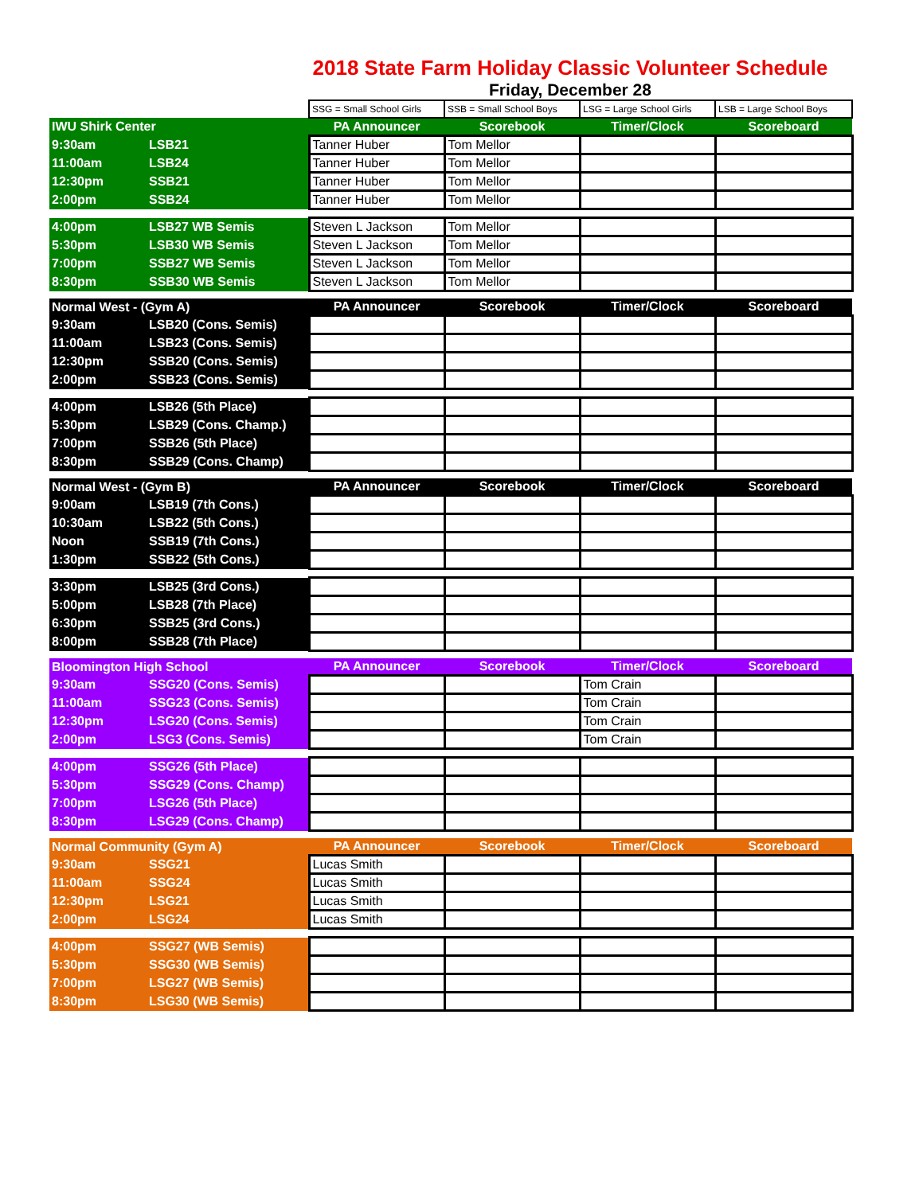2018 State Farm Holiday Classic Volunteer Schedule
Friday, December 28
| | | SSG = Small School Girls | SSB = Small School Boys | LSG = Large School Girls | LSB = Large School Boys |
| IWU Shirk Center | | PA Announcer | Scorebook | Timer/Clock | Scoreboard |
| 9:30am | LSB21 | Tanner Huber | Tom Mellor | | |
| 11:00am | LSB24 | Tanner Huber | Tom Mellor | | |
| 12:30pm | SSB21 | Tanner Huber | Tom Mellor | | |
| 2:00pm | SSB24 | Tanner Huber | Tom Mellor | | |
| 4:00pm | LSB27 WB Semis | Steven L Jackson | Tom Mellor | | |
| 5:30pm | LSB30 WB Semis | Steven L Jackson | Tom Mellor | | |
| 7:00pm | SSB27 WB Semis | Steven L Jackson | Tom Mellor | | |
| 8:30pm | SSB30 WB Semis | Steven L Jackson | Tom Mellor | | |
| Normal West - (Gym A) | | PA Announcer | Scorebook | Timer/Clock | Scoreboard |
| 9:30am | LSB20 (Cons. Semis) | | | | |
| 11:00am | LSB23 (Cons. Semis) | | | | |
| 12:30pm | SSB20 (Cons. Semis) | | | | |
| 2:00pm | SSB23 (Cons. Semis) | | | | |
| 4:00pm | LSB26 (5th Place) | | | | |
| 5:30pm | LSB29 (Cons. Champ.) | | | | |
| 7:00pm | SSB26 (5th Place) | | | | |
| 8:30pm | SSB29 (Cons. Champ) | | | | |
| Normal West - (Gym B) | | PA Announcer | Scorebook | Timer/Clock | Scoreboard |
| 9:00am | LSB19 (7th Cons.) | | | | |
| 10:30am | LSB22 (5th Cons.) | | | | |
| Noon | SSB19 (7th Cons.) | | | | |
| 1:30pm | SSB22 (5th Cons.) | | | | |
| 3:30pm | LSB25 (3rd Cons.) | | | | |
| 5:00pm | LSB28 (7th Place) | | | | |
| 6:30pm | SSB25 (3rd Cons.) | | | | |
| 8:00pm | SSB28 (7th Place) | | | | |
| Bloomington High School | | PA Announcer | Scorebook | Timer/Clock | Scoreboard |
| 9:30am | SSG20 (Cons. Semis) | | | Tom Crain | |
| 11:00am | SSG23 (Cons. Semis) | | | Tom Crain | |
| 12:30pm | LSG20 (Cons. Semis) | | | Tom Crain | |
| 2:00pm | LSG3 (Cons. Semis) | | | Tom Crain | |
| 4:00pm | SSG26 (5th Place) | | | | |
| 5:30pm | SSG29 (Cons. Champ) | | | | |
| 7:00pm | LSG26 (5th Place) | | | | |
| 8:30pm | LSG29 (Cons. Champ) | | | | |
| Normal Community (Gym A) | | PA Announcer | Scorebook | Timer/Clock | Scoreboard |
| 9:30am | SSG21 | Lucas Smith | | | |
| 11:00am | SSG24 | Lucas Smith | | | |
| 12:30pm | LSG21 | Lucas Smith | | | |
| 2:00pm | LSG24 | Lucas Smith | | | |
| 4:00pm | SSG27 (WB Semis) | | | | |
| 5:30pm | SSG30 (WB Semis) | | | | |
| 7:00pm | LSG27 (WB Semis) | | | | |
| 8:30pm | LSG30 (WB Semis) | | | | |